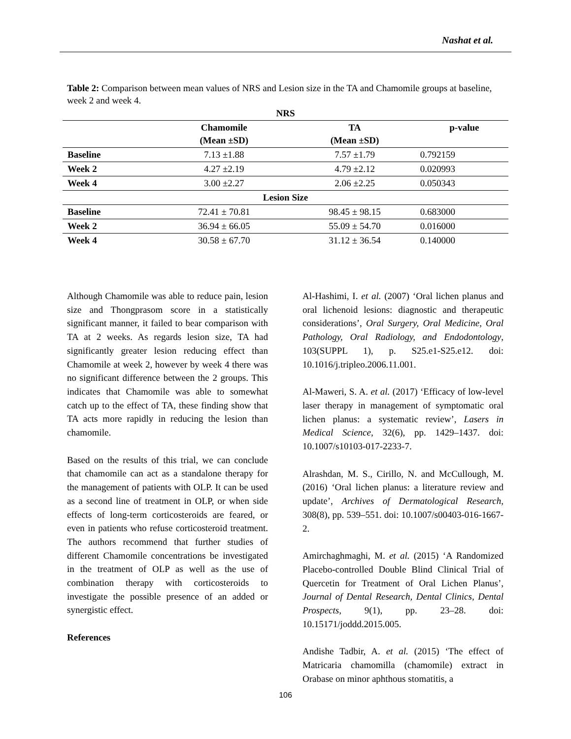Nashat et al.
Table 2: Comparison between mean values of NRS and Lesion size in the TA and Chamomile groups at baseline, week 2 and week 4.
| NRS | | | |
| --- | --- | --- | --- |
| | Chamomile (Mean ±SD) | TA (Mean ±SD) | p-value |
| Baseline | 7.13 ±1.88 | 7.57 ±1.79 | 0.792159 |
| Week 2 | 4.27 ±2.19 | 4.79 ±2.12 | 0.020993 |
| Week 4 | 3.00 ±2.27 | 2.06 ±2.25 | 0.050343 |
| Lesion Size | | | |
| Baseline | 72.41 ± 70.81 | 98.45 ± 98.15 | 0.683000 |
| Week 2 | 36.94 ± 66.05 | 55.09 ± 54.70 | 0.016000 |
| Week 4 | 30.58 ± 67.70 | 31.12 ± 36.54 | 0.140000 |
Although Chamomile was able to reduce pain, lesion size and Thongprasom score in a statistically significant manner, it failed to bear comparison with TA at 2 weeks. As regards lesion size, TA had significantly greater lesion reducing effect than Chamomile at week 2, however by week 4 there was no significant difference between the 2 groups. This indicates that Chamomile was able to somewhat catch up to the effect of TA, these finding show that TA acts more rapidly in reducing the lesion than chamomile.
Based on the results of this trial, we can conclude that chamomile can act as a standalone therapy for the management of patients with OLP. It can be used as a second line of treatment in OLP, or when side effects of long-term corticosteroids are feared, or even in patients who refuse corticosteroid treatment. The authors recommend that further studies of different Chamomile concentrations be investigated in the treatment of OLP as well as the use of combination therapy with corticosteroids to investigate the possible presence of an added or synergistic effect.
References
Al-Hashimi, I. et al. (2007) ‘Oral lichen planus and oral lichenoid lesions: diagnostic and therapeutic considerations’, Oral Surgery, Oral Medicine, Oral Pathology, Oral Radiology, and Endodontology, 103(SUPPL 1), p. S25.e1-S25.e12. doi: 10.1016/j.tripleo.2006.11.001.
Al-Maweri, S. A. et al. (2017) ‘Efficacy of low-level laser therapy in management of symptomatic oral lichen planus: a systematic review’, Lasers in Medical Science, 32(6), pp. 1429–1437. doi: 10.1007/s10103-017-2233-7.
Alrashdan, M. S., Cirillo, N. and McCullough, M. (2016) ‘Oral lichen planus: a literature review and update’, Archives of Dermatological Research, 308(8), pp. 539–551. doi: 10.1007/s00403-016-1667-2.
Amirchaghmaghi, M. et al. (2015) ‘A Randomized Placebo-controlled Double Blind Clinical Trial of Quercetin for Treatment of Oral Lichen Planus’, Journal of Dental Research, Dental Clinics, Dental Prospects, 9(1), pp. 23–28. doi: 10.15171/joddd.2015.005.
Andishe Tadbir, A. et al. (2015) ‘The effect of Matricaria chamomilla (chamomile) extract in Orabase on minor aphthous stomatitis, a
106